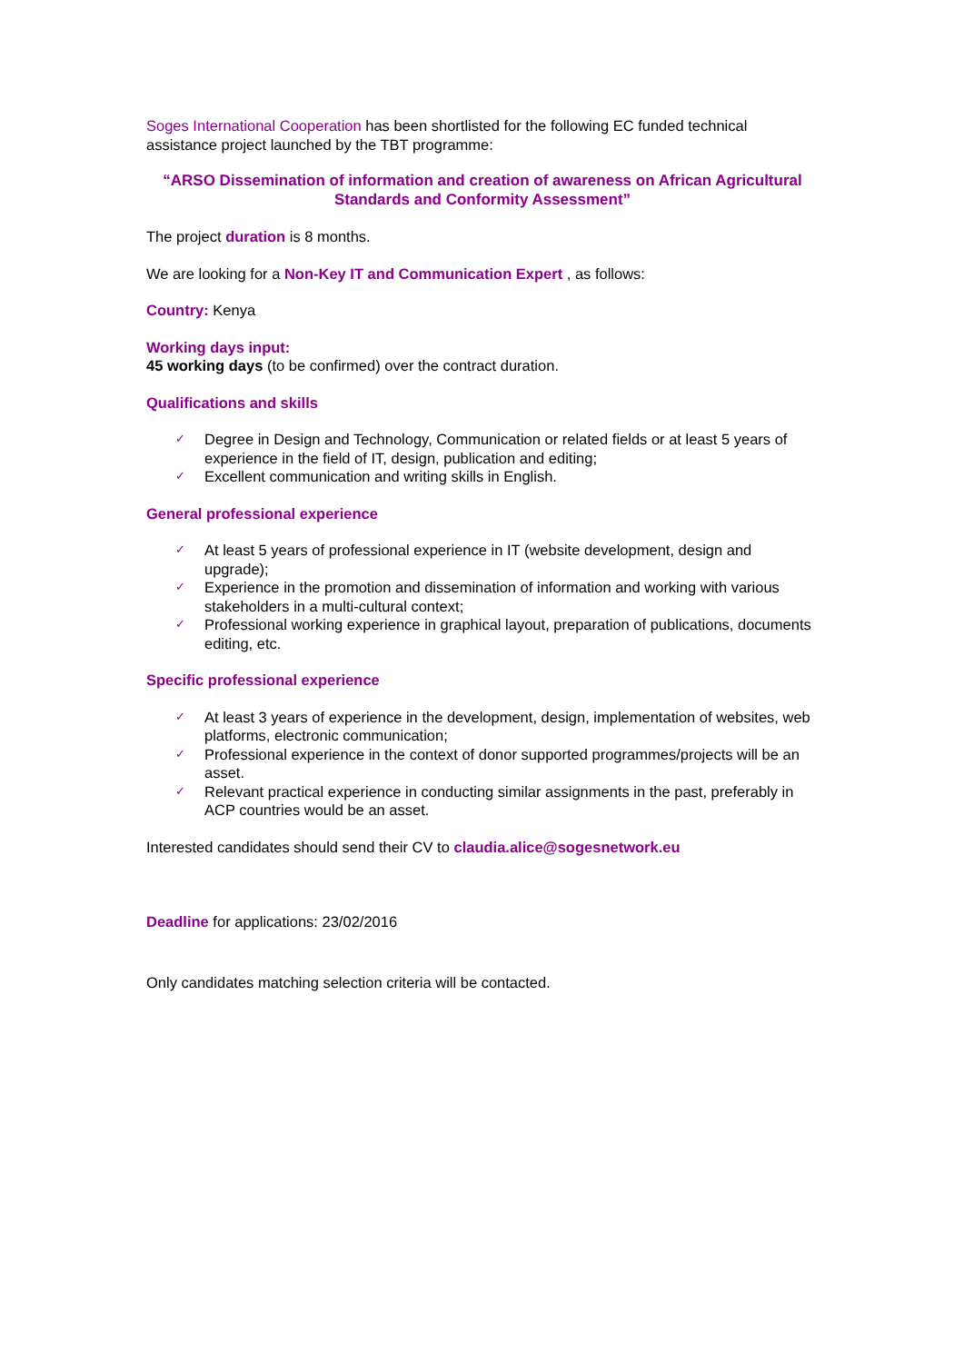Soges International Cooperation has been shortlisted for the following EC funded technical assistance project launched by the TBT programme:
“ARSO Dissemination of information and creation of awareness on African Agricultural Standards and Conformity Assessment”
The project duration is 8 months.
We are looking for a Non-Key IT and Communication Expert , as follows:
Country: Kenya
Working days input:
45 working days (to be confirmed) over the contract duration.
Qualifications and skills
✓ Degree in Design and Technology, Communication or related fields or at least 5 years of experience in the field of IT, design, publication and editing;
✓ Excellent communication and writing skills in English.
General professional experience
✓ At least 5 years of professional experience in IT (website development, design and upgrade);
✓ Experience in the promotion and dissemination of information and working with various stakeholders in a multi-cultural context;
✓ Professional working experience in graphical layout, preparation of publications, documents editing, etc.
Specific professional experience
✓ At least 3 years of experience in the development, design, implementation of websites, web platforms, electronic communication;
✓ Professional experience in the context of donor supported programmes/projects will be an asset.
✓ Relevant practical experience in conducting similar assignments in the past, preferably in ACP countries would be an asset.
Interested candidates should send their CV to claudia.alice@sogesnetwork.eu
Deadline for applications: 23/02/2016
Only candidates matching selection criteria will be contacted.